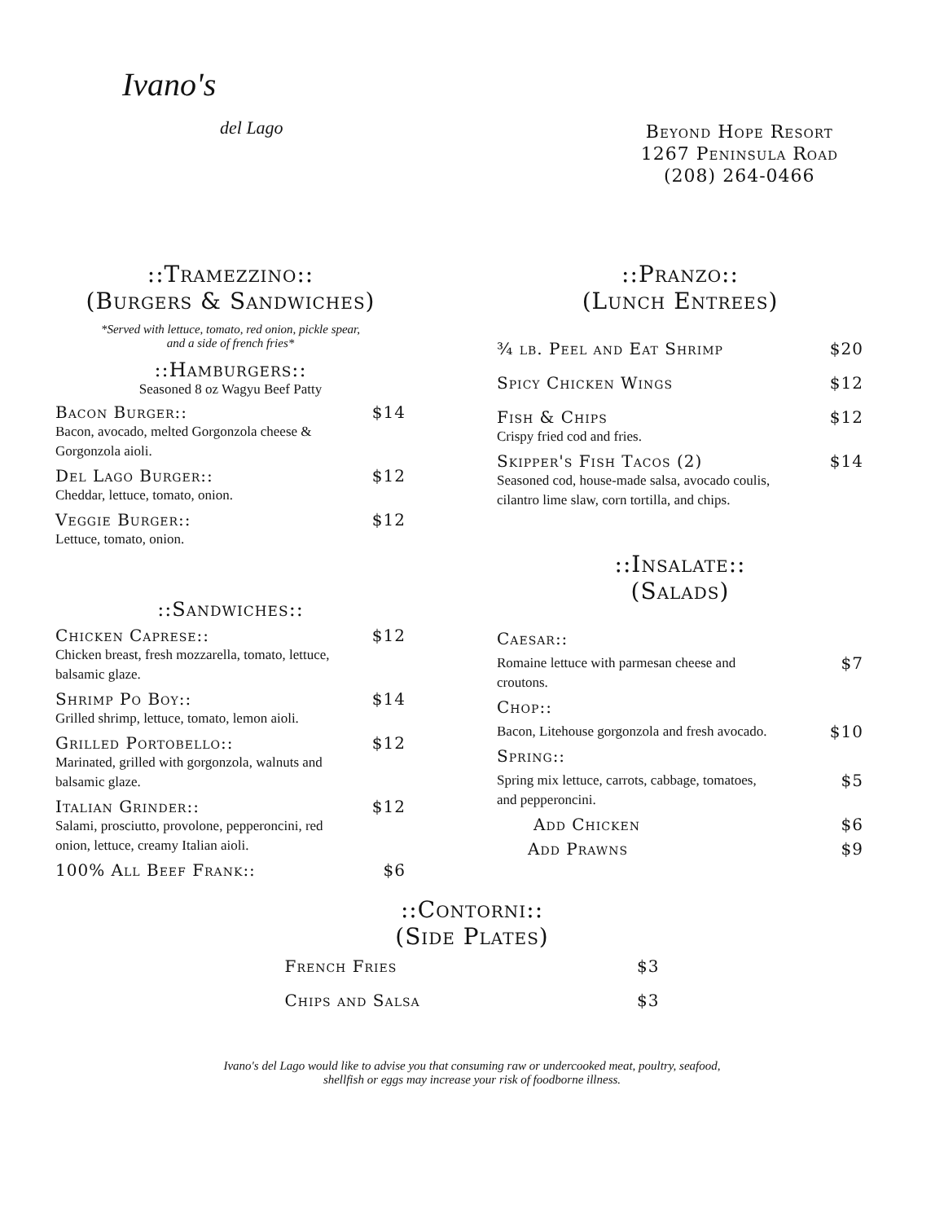Ivano's
del Lago
Beyond Hope Resort
1267 Peninsula Road
(208) 264-0466
::Tramezzino::
(Burgers & Sandwiches)
*Served with lettuce, tomato, red onion, pickle spear,
and a side of french fries*
::Hamburgers::
Seasoned 8 oz Wagyu Beef Patty
Bacon Burger:: $14
Bacon, avocado, melted Gorgonzola cheese & Gorgonzola aioli.
Del Lago Burger:: $12
Cheddar, lettuce, tomato, onion.
Veggie Burger:: $12
Lettuce, tomato, onion.
::Sandwiches::
Chicken Caprese:: $12
Chicken breast, fresh mozzarella, tomato, lettuce, balsamic glaze.
Shrimp Po Boy:: $14
Grilled shrimp, lettuce, tomato, lemon aioli.
Grilled Portobello:: $12
Marinated, grilled with gorgonzola, walnuts and balsamic glaze.
Italian Grinder:: $12
Salami, prosciutto, provolone, pepperoncini, red onion, lettuce, creamy Italian aioli.
100% All Beef Frank:: $6
::Pranzo::
(Lunch Entrees)
¾ lb. Peel and Eat Shrimp $20
Spicy Chicken Wings $12
Fish & Chips $12
Crispy fried cod and fries.
Skipper's Fish Tacos (2) $14
Seasoned cod, house-made salsa, avocado coulis, cilantro lime slaw, corn tortilla, and chips.
::Insalate::
(Salads)
Caesar::
Romaine lettuce with parmesan cheese and croutons. $7
Chop::
Bacon, Litehouse gorgonzola and fresh avocado. $10
Spring::
Spring mix lettuce, carrots, cabbage, tomatoes, and pepperoncini. $5
Add Chicken $6
Add Prawns $9
::Contorni::
(Side Plates)
French Fries $3
Chips and Salsa $3
Ivano's del Lago would like to advise you that consuming raw or undercooked meat, poultry, seafood,
shellfish or eggs may increase your risk of foodborne illness.